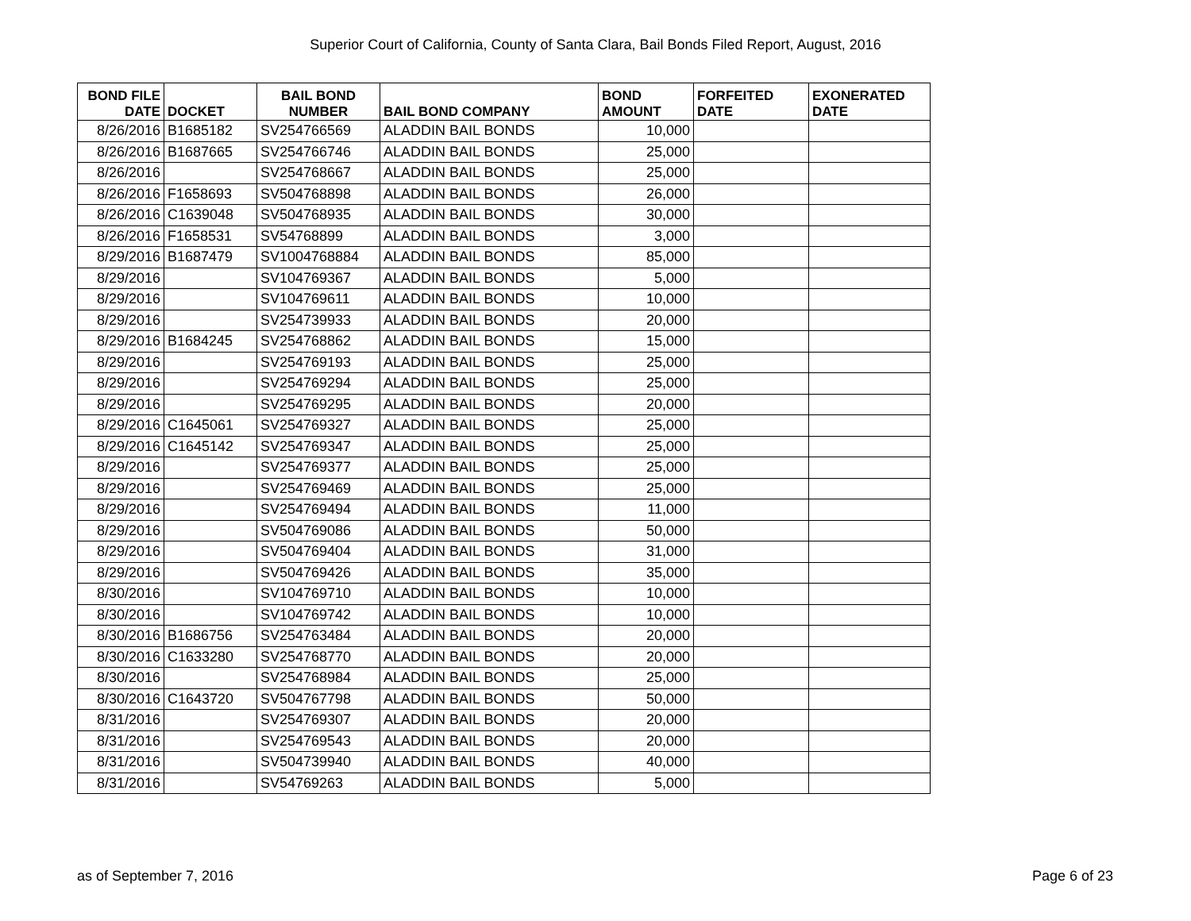Superior Court of California, County of Santa Clara, Bail Bonds Filed Report, August, 2016
| BOND FILE DATE | DOCKET | BAIL BOND NUMBER | BAIL BOND COMPANY | BOND AMOUNT | FORFEITED DATE | EXONERATED DATE |
| --- | --- | --- | --- | --- | --- | --- |
| 8/26/2016 | B1685182 | SV254766569 | ALADDIN BAIL BONDS | 10,000 | | |
| 8/26/2016 | B1687665 | SV254766746 | ALADDIN BAIL BONDS | 25,000 | | |
| 8/26/2016 | | SV254768667 | ALADDIN BAIL BONDS | 25,000 | | |
| 8/26/2016 | F1658693 | SV504768898 | ALADDIN BAIL BONDS | 26,000 | | |
| 8/26/2016 | C1639048 | SV504768935 | ALADDIN BAIL BONDS | 30,000 | | |
| 8/26/2016 | F1658531 | SV54768899 | ALADDIN BAIL BONDS | 3,000 | | |
| 8/29/2016 | B1687479 | SV1004768884 | ALADDIN BAIL BONDS | 85,000 | | |
| 8/29/2016 | | SV104769367 | ALADDIN BAIL BONDS | 5,000 | | |
| 8/29/2016 | | SV104769611 | ALADDIN BAIL BONDS | 10,000 | | |
| 8/29/2016 | | SV254739933 | ALADDIN BAIL BONDS | 20,000 | | |
| 8/29/2016 | B1684245 | SV254768862 | ALADDIN BAIL BONDS | 15,000 | | |
| 8/29/2016 | | SV254769193 | ALADDIN BAIL BONDS | 25,000 | | |
| 8/29/2016 | | SV254769294 | ALADDIN BAIL BONDS | 25,000 | | |
| 8/29/2016 | | SV254769295 | ALADDIN BAIL BONDS | 20,000 | | |
| 8/29/2016 | C1645061 | SV254769327 | ALADDIN BAIL BONDS | 25,000 | | |
| 8/29/2016 | C1645142 | SV254769347 | ALADDIN BAIL BONDS | 25,000 | | |
| 8/29/2016 | | SV254769377 | ALADDIN BAIL BONDS | 25,000 | | |
| 8/29/2016 | | SV254769469 | ALADDIN BAIL BONDS | 25,000 | | |
| 8/29/2016 | | SV254769494 | ALADDIN BAIL BONDS | 11,000 | | |
| 8/29/2016 | | SV504769086 | ALADDIN BAIL BONDS | 50,000 | | |
| 8/29/2016 | | SV504769404 | ALADDIN BAIL BONDS | 31,000 | | |
| 8/29/2016 | | SV504769426 | ALADDIN BAIL BONDS | 35,000 | | |
| 8/30/2016 | | SV104769710 | ALADDIN BAIL BONDS | 10,000 | | |
| 8/30/2016 | | SV104769742 | ALADDIN BAIL BONDS | 10,000 | | |
| 8/30/2016 | B1686756 | SV254763484 | ALADDIN BAIL BONDS | 20,000 | | |
| 8/30/2016 | C1633280 | SV254768770 | ALADDIN BAIL BONDS | 20,000 | | |
| 8/30/2016 | | SV254768984 | ALADDIN BAIL BONDS | 25,000 | | |
| 8/30/2016 | C1643720 | SV504767798 | ALADDIN BAIL BONDS | 50,000 | | |
| 8/31/2016 | | SV254769307 | ALADDIN BAIL BONDS | 20,000 | | |
| 8/31/2016 | | SV254769543 | ALADDIN BAIL BONDS | 20,000 | | |
| 8/31/2016 | | SV504739940 | ALADDIN BAIL BONDS | 40,000 | | |
| 8/31/2016 | | SV54769263 | ALADDIN BAIL BONDS | 5,000 | | |
as of September 7, 2016 Page 6 of 23